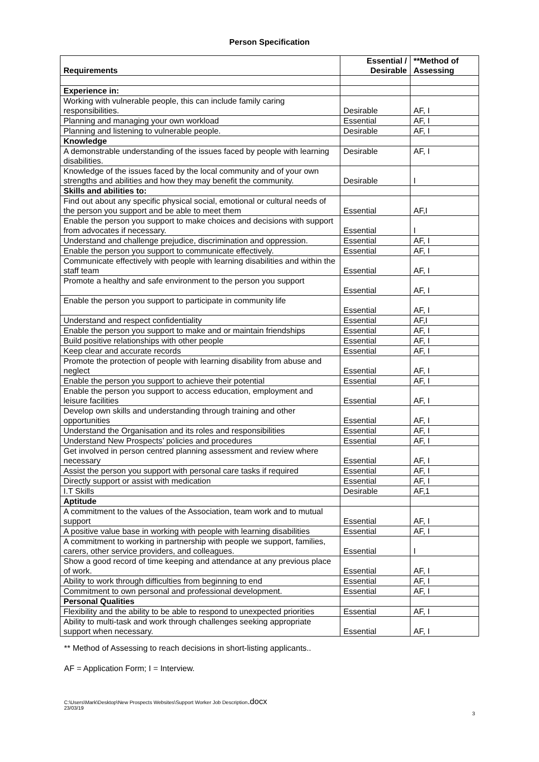Person Specification
| Requirements | Essential / Desirable | **Method of Assessing |
| --- | --- | --- |
| Experience in: | | |
| Working with vulnerable people, this can include family caring responsibilities. | Desirable | AF, I |
| Planning and managing your own workload | Essential | AF, I |
| Planning and listening to vulnerable people. | Desirable | AF, I |
| Knowledge | | |
| A demonstrable understanding of the issues faced by people with learning disabilities. | Desirable | AF, I |
| Knowledge of the issues faced by the local community and of your own strengths and abilities and how they may benefit the community. | Desirable | I |
| Skills and abilities to: | | |
| Find out about any specific physical social, emotional or cultural needs of the person you support and be able to meet them | Essential | AF,I |
| Enable the person you support to make choices and decisions with support from advocates if necessary. | Essential | I |
| Understand and challenge prejudice, discrimination and oppression. | Essential | AF, I |
| Enable the person you support to communicate effectively. | Essential | AF, I |
| Communicate effectively with people with learning disabilities and within the staff team | Essential | AF, I |
| Promote a healthy and safe environment to the person you support | Essential | AF, I |
| Enable the person you support to participate in community life | Essential | AF, I |
| Understand and respect confidentiality | Essential | AF,I |
| Enable the person you support to make and or maintain friendships | Essential | AF, I |
| Build positive relationships with other people | Essential | AF, I |
| Keep clear and accurate records | Essential | AF, I |
| Promote the protection of people with learning disability from abuse and neglect | Essential | AF, I |
| Enable the person you support to achieve their potential | Essential | AF, I |
| Enable the person you support to access education, employment and leisure facilities | Essential | AF, I |
| Develop own skills and understanding through training and other opportunities | Essential | AF, I |
| Understand the Organisation and its roles and responsibilities | Essential | AF, I |
| Understand New Prospects’ policies and procedures | Essential | AF, I |
| Get involved in person centred planning assessment and review where necessary | Essential | AF, I |
| Assist the person you support with personal care tasks if required | Essential | AF, I |
| Directly support or assist with medication | Essential | AF, I |
| I.T Skills | Desirable | AF,1 |
| Aptitude | | |
| A commitment to the values of the Association, team work and to mutual support | Essential | AF, I |
| A positive value base in working with people with learning disabilities | Essential | AF, I |
| A commitment to working in partnership with people we support, families, carers, other service providers, and colleagues. | Essential | I |
| Show a good record of time keeping and attendance at any previous place of work. | Essential | AF, I |
| Ability to work through difficulties from beginning to end | Essential | AF, I |
| Commitment to own personal and professional development. | Essential | AF, I |
| Personal Qualities | | |
| Flexibility and the ability to be able to respond to unexpected priorities | Essential | AF, I |
| Ability to multi-task and work through challenges seeking appropriate support when necessary. | Essential | AF, I |
** Method of Assessing to reach decisions in short-listing applicants..
AF = Application Form; I = Interview.
C:\Users\Mark\Desktop\New Prospects Websites\Support Worker Job Description.docx
23/03/19
3